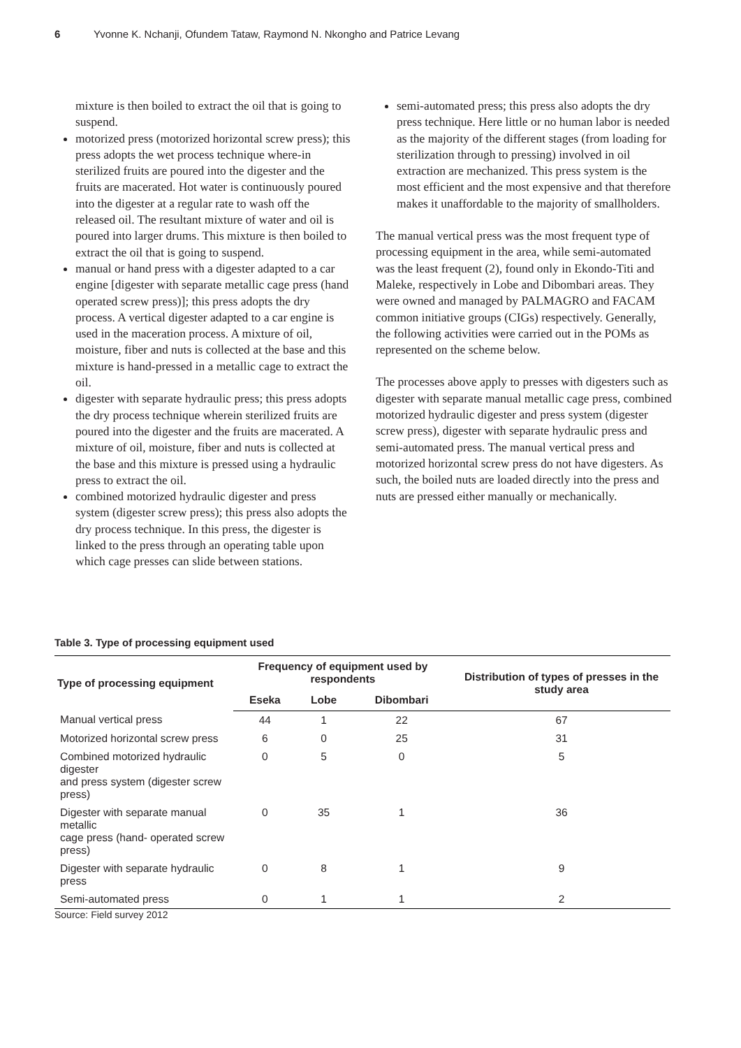6 Yvonne K. Nchanji, Ofundem Tataw, Raymond N. Nkongho and Patrice Levang
mixture is then boiled to extract the oil that is going to suspend.
motorized press (motorized horizontal screw press); this press adopts the wet process technique where-in sterilized fruits are poured into the digester and the fruits are macerated. Hot water is continuously poured into the digester at a regular rate to wash off the released oil. The resultant mixture of water and oil is poured into larger drums. This mixture is then boiled to extract the oil that is going to suspend.
manual or hand press with a digester adapted to a car engine [digester with separate metallic cage press (hand operated screw press)]; this press adopts the dry process. A vertical digester adapted to a car engine is used in the maceration process. A mixture of oil, moisture, fiber and nuts is collected at the base and this mixture is hand-pressed in a metallic cage to extract the oil.
digester with separate hydraulic press; this press adopts the dry process technique wherein sterilized fruits are poured into the digester and the fruits are macerated. A mixture of oil, moisture, fiber and nuts is collected at the base and this mixture is pressed using a hydraulic press to extract the oil.
combined motorized hydraulic digester and press system (digester screw press); this press also adopts the dry process technique. In this press, the digester is linked to the press through an operating table upon which cage presses can slide between stations.
semi-automated press; this press also adopts the dry press technique. Here little or no human labor is needed as the majority of the different stages (from loading for sterilization through to pressing) involved in oil extraction are mechanized. This press system is the most efficient and the most expensive and that therefore makes it unaffordable to the majority of smallholders.
The manual vertical press was the most frequent type of processing equipment in the area, while semi-automated was the least frequent (2), found only in Ekondo-Titi and Maleke, respectively in Lobe and Dibombari areas. They were owned and managed by PALMAGRO and FACAM common initiative groups (CIGs) respectively. Generally, the following activities were carried out in the POMs as represented on the scheme below.
The processes above apply to presses with digesters such as digester with separate manual metallic cage press, combined motorized hydraulic digester and press system (digester screw press), digester with separate hydraulic press and semi-automated press. The manual vertical press and motorized horizontal screw press do not have digesters. As such, the boiled nuts are loaded directly into the press and nuts are pressed either manually or mechanically.
Table 3. Type of processing equipment used
| Type of processing equipment | Frequency of equipment used by respondents | | | Distribution of types of presses in the study area |
| --- | --- | --- | --- | --- |
| | Eseka | Lobe | Dibombari | |
| Manual vertical press | 44 | 1 | 22 | 67 |
| Motorized horizontal screw press | 6 | 0 | 25 | 31 |
| Combined motorized hydraulic digester and press system (digester screw press) | 0 | 5 | 0 | 5 |
| Digester with separate manual metallic cage press (hand- operated screw press) | 0 | 35 | 1 | 36 |
| Digester with separate hydraulic press | 0 | 8 | 1 | 9 |
| Semi-automated press | 0 | 1 | 1 | 2 |
Source: Field survey 2012